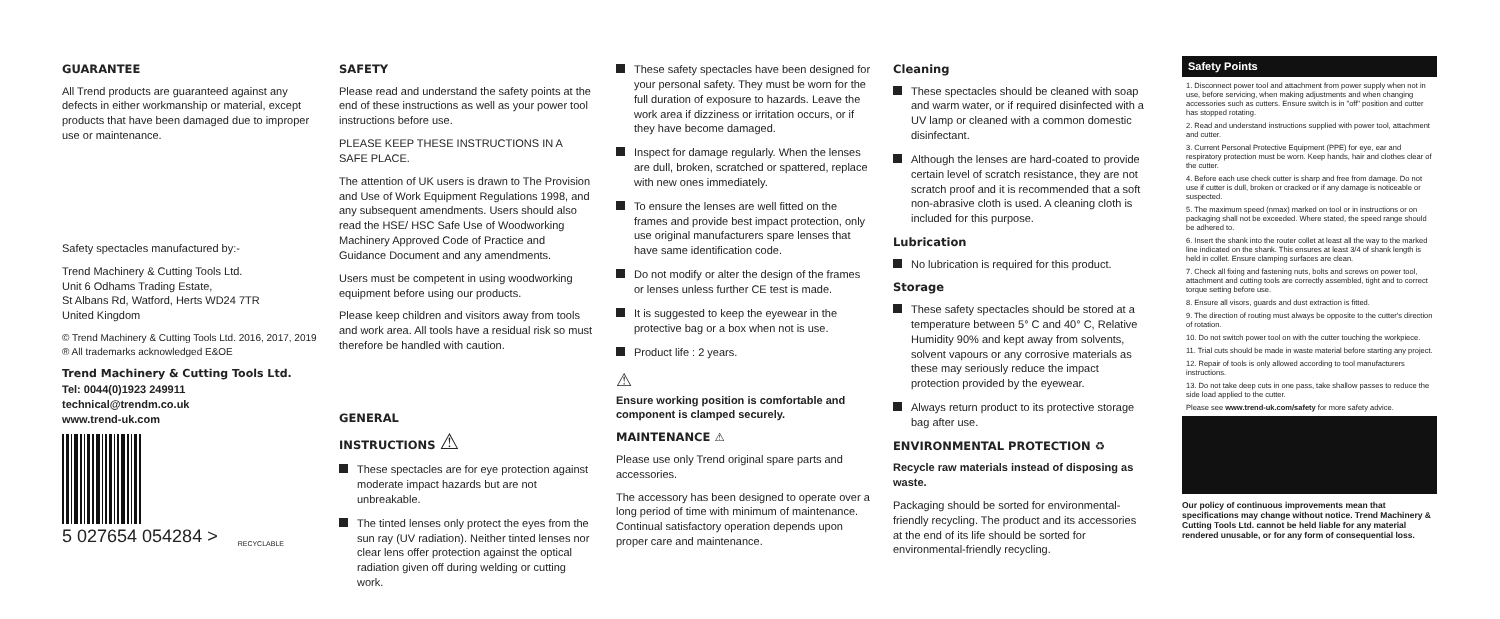GUARANTEE
All Trend products are guaranteed against any defects in either workmanship or material, except products that have been damaged due to improper use or maintenance.
Safety spectacles manufactured by:-
Trend Machinery & Cutting Tools Ltd.
Unit 6 Odhams Trading Estate,
St Albans Rd, Watford, Herts WD24 7TR
United Kingdom
© Trend Machinery & Cutting Tools Ltd. 2016, 2017, 2019
® All trademarks acknowledged E&OE
Trend Machinery & Cutting Tools Ltd.
Tel: 0044(0)1923 249911
technical@trendm.co.uk
www.trend-uk.com
5 027654 054284 >
RECYCLABLE
SAFETY
Please read and understand the safety points at the end of these instructions as well as your power tool instructions before use.
PLEASE KEEP THESE INSTRUCTIONS IN A SAFE PLACE.
The attention of UK users is drawn to The Provision and Use of Work Equipment Regulations 1998, and any subsequent amendments. Users should also read the HSE/ HSC Safe Use of Woodworking Machinery Approved Code of Practice and Guidance Document and any amendments.
Users must be competent in using woodworking equipment before using our products.
Please keep children and visitors away from tools and work area. All tools have a residual risk so must therefore be handled with caution.
GENERAL
INSTRUCTIONS ⚠
These spectacles are for eye protection against moderate impact hazards but are not unbreakable.
The tinted lenses only protect the eyes from the sun ray (UV radiation). Neither tinted lenses nor clear lens offer protection against the optical radiation given off during welding or cutting work.
These safety spectacles have been designed for your personal safety. They must be worn for the full duration of exposure to hazards. Leave the work area if dizziness or irritation occurs, or if they have become damaged.
Inspect for damage regularly. When the lenses are dull, broken, scratched or spattered, replace with new ones immediately.
To ensure the lenses are well fitted on the frames and provide best impact protection, only use original manufacturers spare lenses that have same identification code.
Do not modify or alter the design of the frames or lenses unless further CE test is made.
It is suggested to keep the eyewear in the protective bag or a box when not is use.
Product life : 2 years.
⚠
Ensure working position is comfortable and component is clamped securely.
MAINTENANCE ⚠
Please use only Trend original spare parts and accessories.
The accessory has been designed to operate over a long period of time with minimum of maintenance. Continual satisfactory operation depends upon proper care and maintenance.
Cleaning
These spectacles should be cleaned with soap and warm water, or if required disinfected with a UV lamp or cleaned with a common domestic disinfectant.
Although the lenses are hard-coated to provide certain level of scratch resistance, they are not scratch proof and it is recommended that a soft non-abrasive cloth is used. A cleaning cloth is included for this purpose.
Lubrication
No lubrication is required for this product.
Storage
These safety spectacles should be stored at a temperature between 5° C and 40° C, Relative Humidity 90% and kept away from solvents, solvent vapours or any corrosive materials as these may seriously reduce the impact protection provided by the eyewear.
Always return product to its protective storage bag after use.
ENVIRONMENTAL PROTECTION ♻
Recycle raw materials instead of disposing as waste.
Packaging should be sorted for environmental-friendly recycling. The product and its accessories at the end of its life should be sorted for environmental-friendly recycling.
Safety Points
1. Disconnect power tool and attachment from power supply when not in use, before servicing, when making adjustments and when changing accessories such as cutters. Ensure switch is in "off" position and cutter has stopped rotating.
2. Read and understand instructions supplied with power tool, attachment and cutter.
3. Current Personal Protective Equipment (PPE) for eye, ear and respiratory protection must be worn. Keep hands, hair and clothes clear of the cutter.
4. Before each use check cutter is sharp and free from damage. Do not use if cutter is dull, broken or cracked or if any damage is noticeable or suspected.
5. The maximum speed (nmax) marked on tool or in instructions or on packaging shall not be exceeded. Where stated, the speed range should be adhered to.
6. Insert the shank into the router collet at least all the way to the marked line indicated on the shank. This ensures at least 3/4 of shank length is held in collet. Ensure clamping surfaces are clean.
7. Check all fixing and fastening nuts, bolts and screws on power tool, attachment and cutting tools are correctly assembled, tight and to correct torque setting before use.
8. Ensure all visors, guards and dust extraction is fitted.
9. The direction of routing must always be opposite to the cutter's direction of rotation.
10. Do not switch power tool on with the cutter touching the workpiece.
11. Trial cuts should be made in waste material before starting any project.
12. Repair of tools is only allowed according to tool manufacturers instructions.
13. Do not take deep cuts in one pass, take shallow passes to reduce the side load applied to the cutter.
Please see www.trend-uk.com/safety for more safety advice.
Our policy of continuous improvements mean that specifications may change without notice. Trend Machinery & Cutting Tools Ltd. cannot be held liable for any material rendered unusable, or for any form of consequential loss.